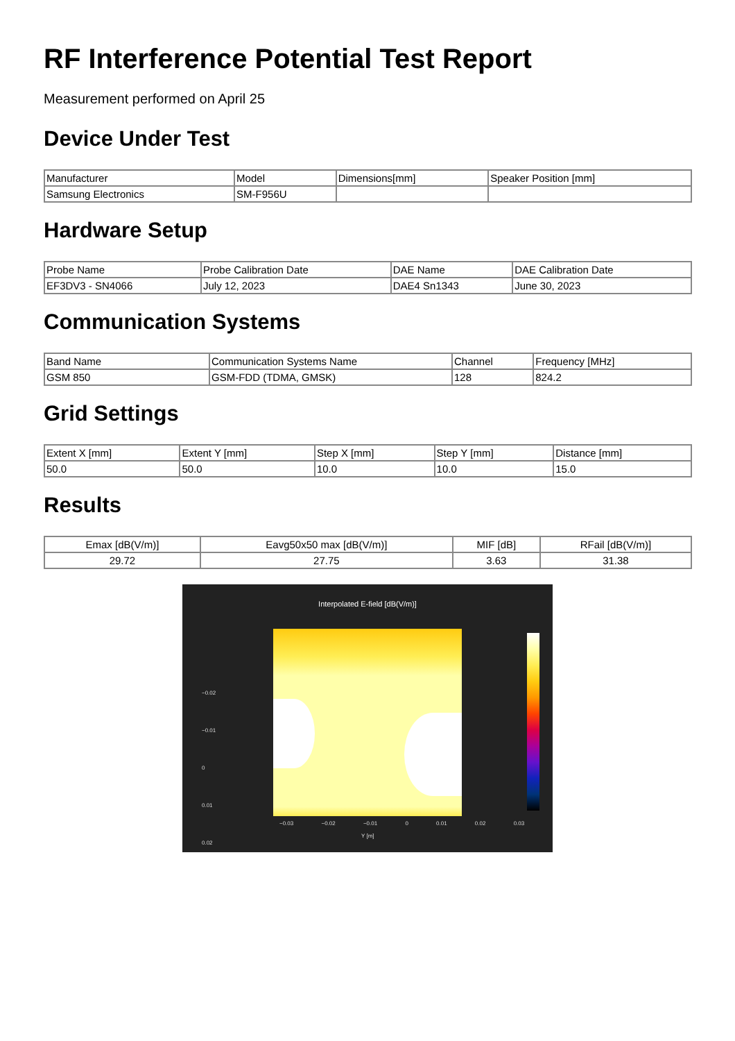RF Interference Potential Test Report
Measurement performed on April 25
Device Under Test
| Manufacturer | Model | Dimensions[mm] | Speaker Position [mm] |
| --- | --- | --- | --- |
| Samsung Electronics | SM-F956U | | |
Hardware Setup
| Probe Name | Probe Calibration Date | DAE Name | DAE Calibration Date |
| --- | --- | --- | --- |
| EF3DV3 - SN4066 | July 12, 2023 | DAE4 Sn1343 | June 30, 2023 |
Communication Systems
| Band Name | Communication Systems Name | Channel | Frequency [MHz] |
| --- | --- | --- | --- |
| GSM 850 | GSM-FDD (TDMA, GMSK) | 128 | 824.2 |
Grid Settings
| Extent X [mm] | Extent Y [mm] | Step X [mm] | Step Y [mm] | Distance [mm] |
| --- | --- | --- | --- | --- |
| 50.0 | 50.0 | 10.0 | 10.0 | 15.0 |
Results
| Emax [dB(V/m)] | Eavg50x50 max [dB(V/m)] | MIF [dB] | RFail [dB(V/m)] |
| --- | --- | --- | --- |
| 29.72 | 27.75 | 3.63 | 31.38 |
Interpolated E-field [dB(V/m)]
−0.02
−0.01
0
0.01
0.02
−0.03 −0.02 −0.01 0 0.01 0.02 0.03
Y [m]